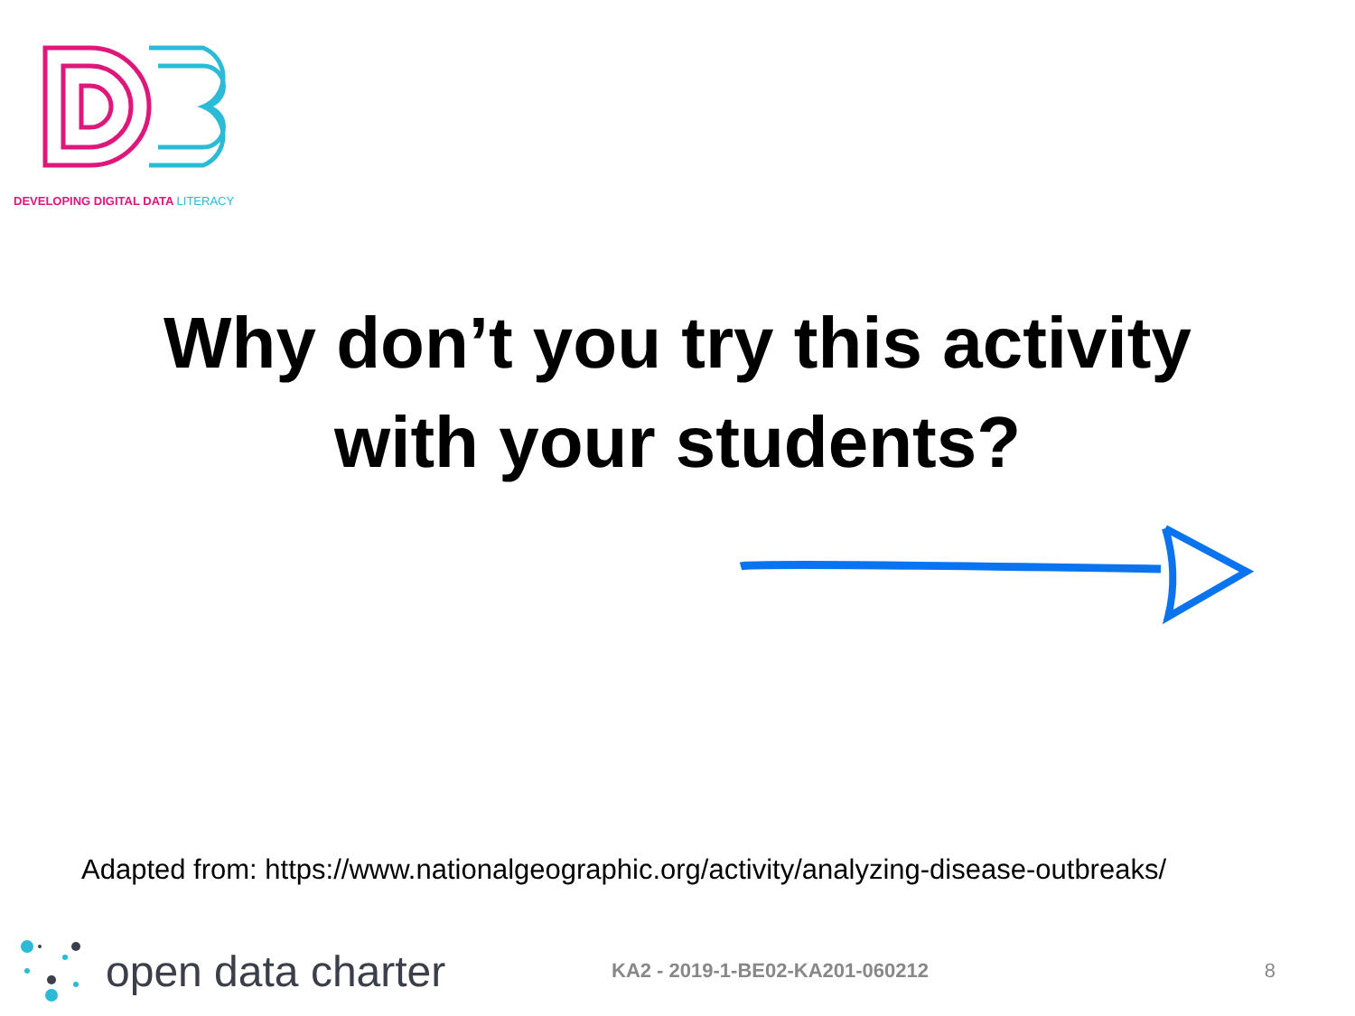DEVELOPING DIGITAL DATA LITERACY
Why don’t you try this activity
with your students?
Adapted from: https://www.nationalgeographic.org/activity/analyzing-disease-outbreaks/
open data charter
KA2 - 2019-1-BE02-KA201-060212 8